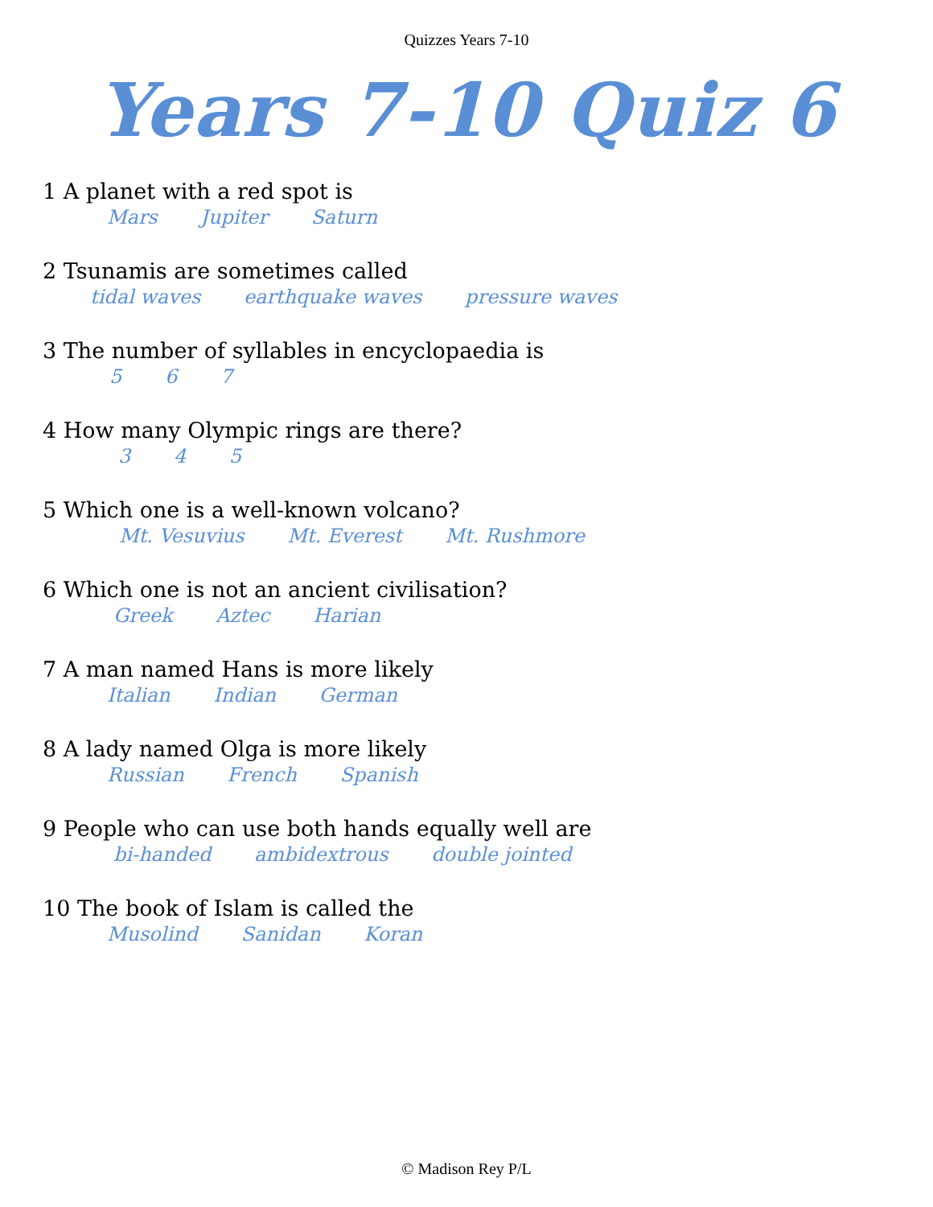Quizzes Years 7-10
Years 7-10 Quiz 6
1 A planet with a red spot is
Mars Jupiter Saturn
2 Tsunamis are sometimes called
tidal waves earthquake waves pressure waves
3 The number of syllables in encyclopaedia is
5 6 7
4 How many Olympic rings are there?
3 4 5
5 Which one is a well-known volcano?
Mt. Vesuvius Mt. Everest Mt. Rushmore
6 Which one is not an ancient civilisation?
Greek Aztec Harian
7 A man named Hans is more likely
Italian Indian German
8 A lady named Olga is more likely
Russian French Spanish
9 People who can use both hands equally well are
bi-handed ambidextrous double jointed
10 The book of Islam is called the
Musolind Sanidan Koran
© Madison Rey P/L